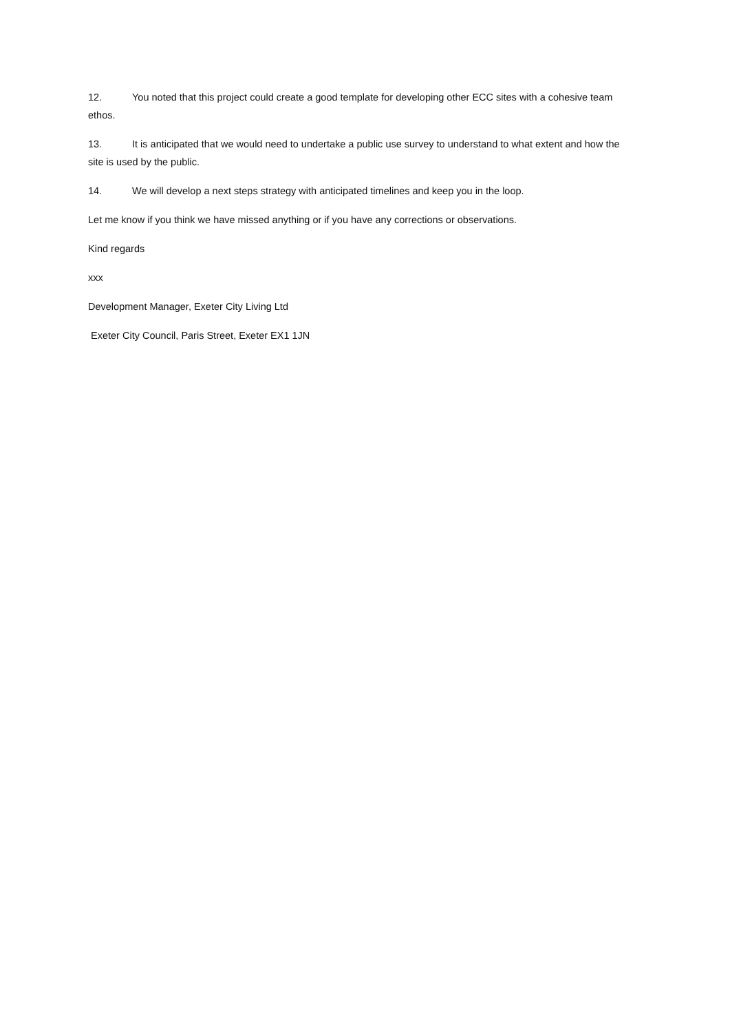12. You noted that this project could create a good template for developing other ECC sites with a cohesive team ethos.
13. It is anticipated that we would need to undertake a public use survey to understand to what extent and how the site is used by the public.
14. We will develop a next steps strategy with anticipated timelines and keep you in the loop.
Let me know if you think we have missed anything or if you have any corrections or observations.
Kind regards
xxx
Development Manager, Exeter City Living Ltd
Exeter City Council, Paris Street, Exeter EX1 1JN